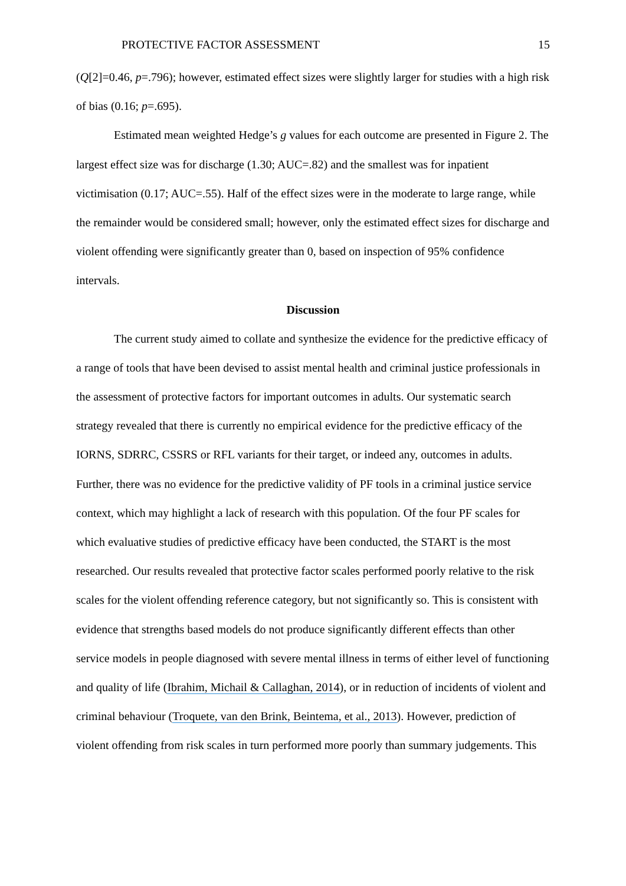PROTECTIVE FACTOR ASSESSMENT 15
(Q[2]=0.46, p=.796); however, estimated effect sizes were slightly larger for studies with a high risk of bias (0.16; p=.695).
Estimated mean weighted Hedge’s g values for each outcome are presented in Figure 2. The largest effect size was for discharge (1.30; AUC=.82) and the smallest was for inpatient victimisation (0.17; AUC=.55). Half of the effect sizes were in the moderate to large range, while the remainder would be considered small; however, only the estimated effect sizes for discharge and violent offending were significantly greater than 0, based on inspection of 95% confidence intervals.
Discussion
The current study aimed to collate and synthesize the evidence for the predictive efficacy of a range of tools that have been devised to assist mental health and criminal justice professionals in the assessment of protective factors for important outcomes in adults. Our systematic search strategy revealed that there is currently no empirical evidence for the predictive efficacy of the IORNS, SDRRC, CSSRS or RFL variants for their target, or indeed any, outcomes in adults. Further, there was no evidence for the predictive validity of PF tools in a criminal justice service context, which may highlight a lack of research with this population. Of the four PF scales for which evaluative studies of predictive efficacy have been conducted, the START is the most researched. Our results revealed that protective factor scales performed poorly relative to the risk scales for the violent offending reference category, but not significantly so. This is consistent with evidence that strengths based models do not produce significantly different effects than other service models in people diagnosed with severe mental illness in terms of either level of functioning and quality of life (Ibrahim, Michail & Callaghan, 2014), or in reduction of incidents of violent and criminal behaviour (Troquete, van den Brink, Beintema, et al., 2013). However, prediction of violent offending from risk scales in turn performed more poorly than summary judgements. This